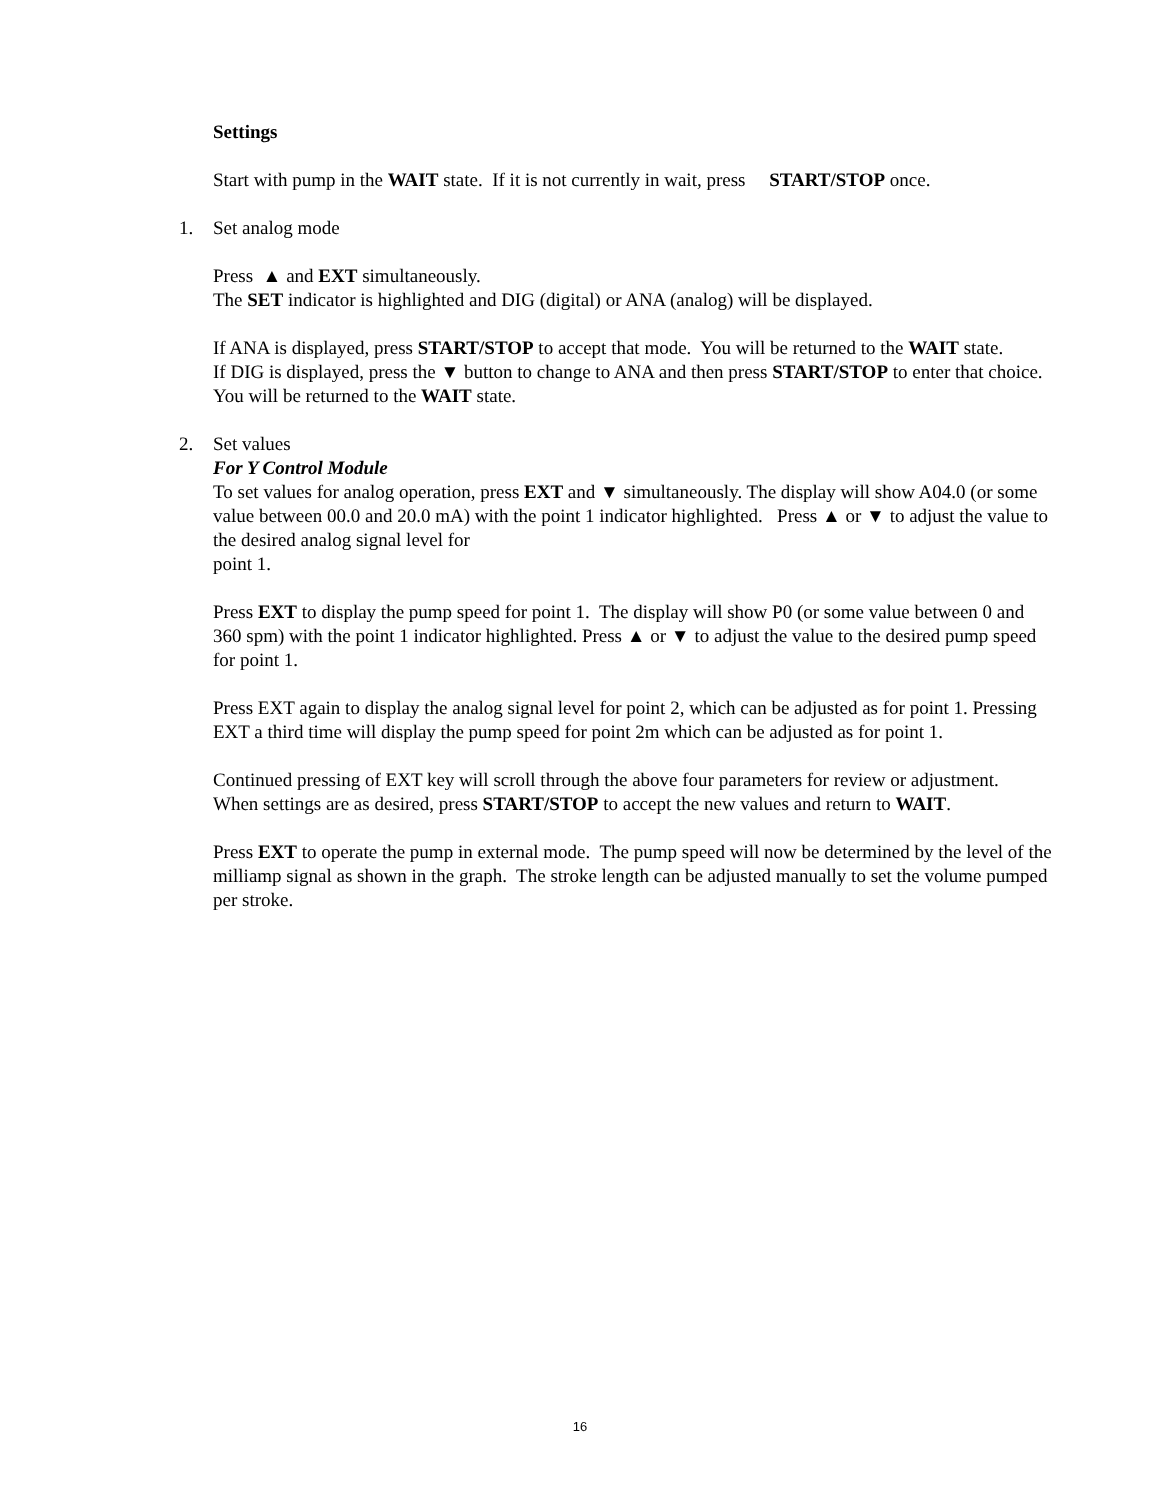Settings
Start with pump in the WAIT state. If it is not currently in wait, press START/STOP once.
1. Set analog mode
Press ▲ and EXT simultaneously.
The SET indicator is highlighted and DIG (digital) or ANA (analog) will be displayed.
If ANA is displayed, press START/STOP to accept that mode. You will be returned to the WAIT state.
If DIG is displayed, press the ▼ button to change to ANA and then press START/STOP to enter that choice. You will be returned to the WAIT state.
2. Set values
For Y Control Module
To set values for analog operation, press EXT and ▼ simultaneously. The display will show A04.0 (or some value between 00.0 and 20.0 mA) with the point 1 indicator highlighted. Press ▲ or ▼ to adjust the value to the desired analog signal level for
point 1.
Press EXT to display the pump speed for point 1. The display will show P0 (or some value between 0 and 360 spm) with the point 1 indicator highlighted. Press ▲ or ▼ to adjust the value to the desired pump speed for point 1.
Press EXT again to display the analog signal level for point 2, which can be adjusted as for point 1. Pressing EXT a third time will display the pump speed for point 2m which can be adjusted as for point 1.
Continued pressing of EXT key will scroll through the above four parameters for review or adjustment. When settings are as desired, press START/STOP to accept the new values and return to WAIT.
Press EXT to operate the pump in external mode. The pump speed will now be determined by the level of the milliamp signal as shown in the graph. The stroke length can be adjusted manually to set the volume pumped per stroke.
16